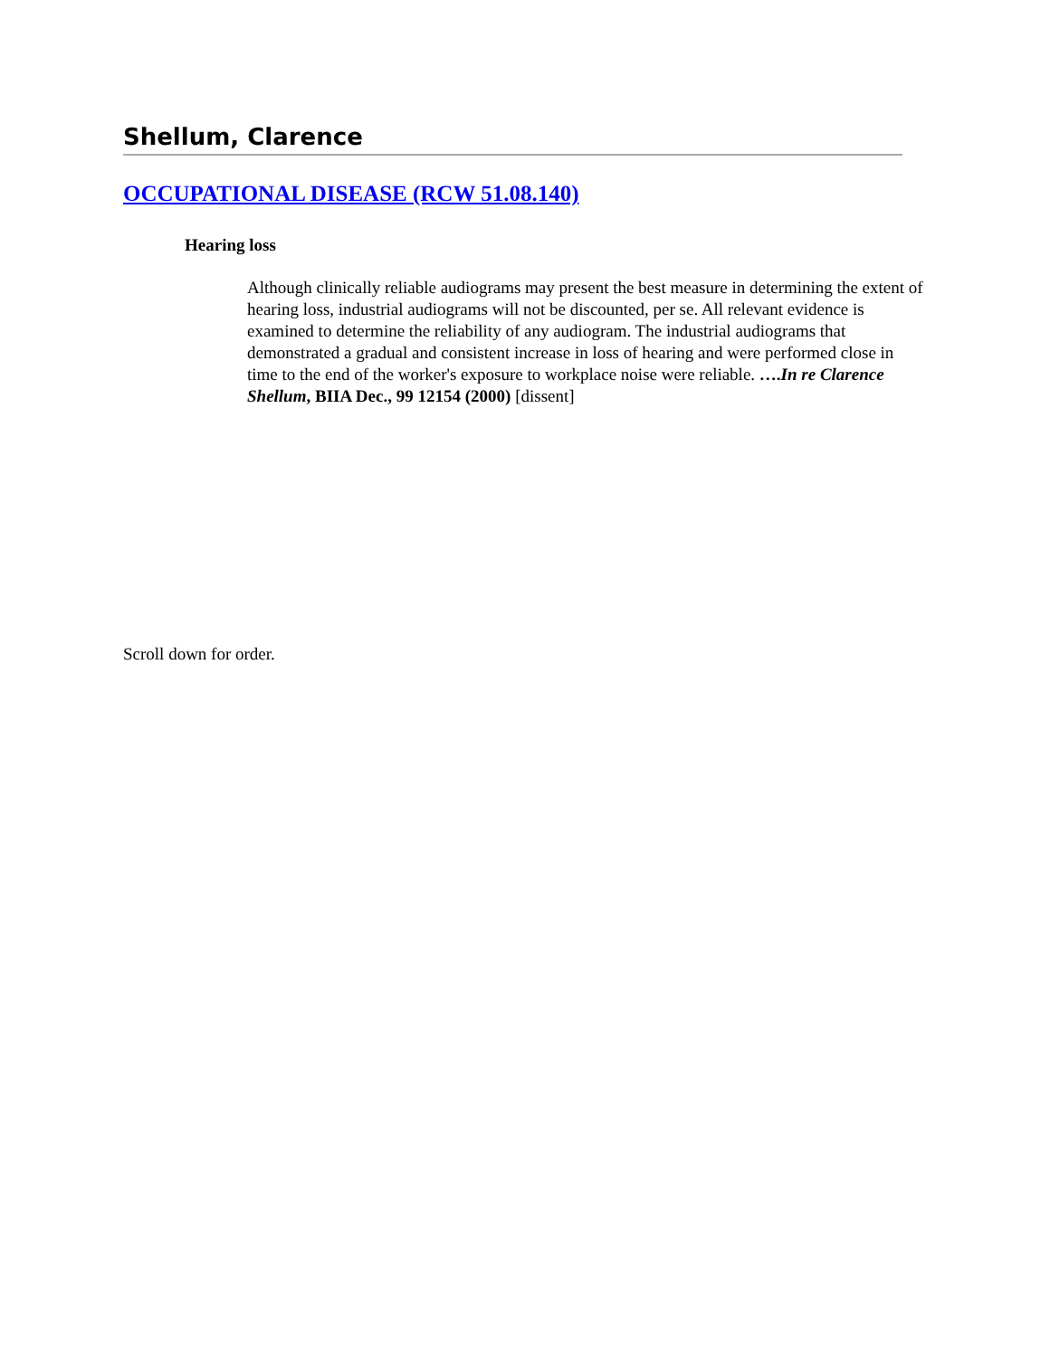Shellum, Clarence
OCCUPATIONAL DISEASE (RCW 51.08.140)
Hearing loss
Although clinically reliable audiograms may present the best measure in determining the extent of hearing loss, industrial audiograms will not be discounted, per se. All relevant evidence is examined to determine the reliability of any audiogram. The industrial audiograms that demonstrated a gradual and consistent increase in loss of hearing and were performed close in time to the end of the worker's exposure to workplace noise were reliable. ….In re Clarence Shellum, BIIA Dec., 99 12154 (2000) [dissent]
Scroll down for order.